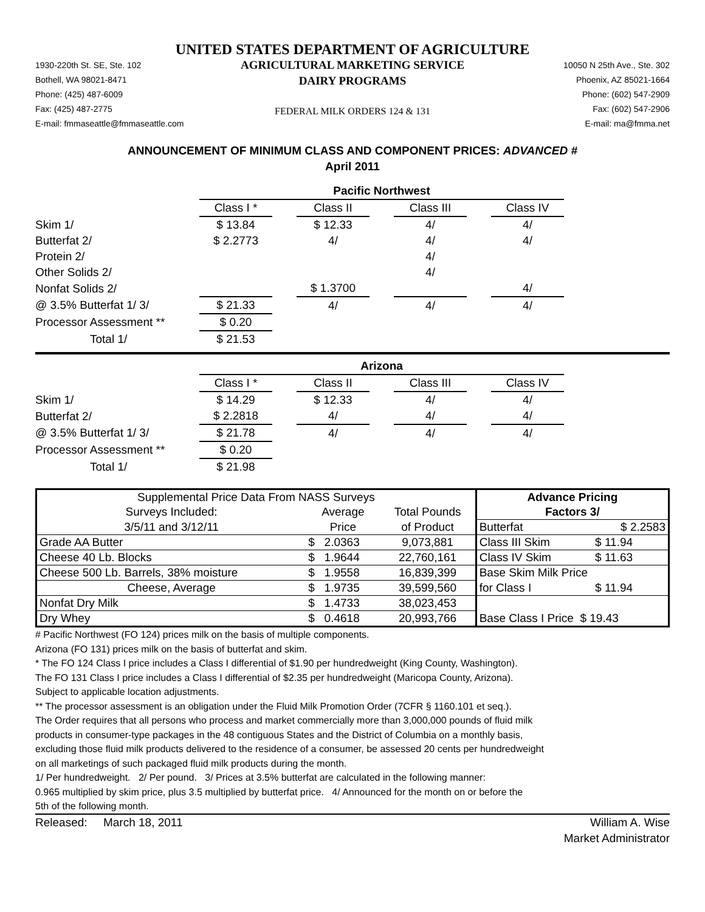UNITED STATES DEPARTMENT OF AGRICULTURE
1930-220th St. SE, Ste. 102
Bothell, WA 98021-8471
Phone: (425) 487-6009
Fax: (425) 487-2775
E-mail: fmmaseattle@fmmaseattle.com
AGRICULTURAL MARKETING SERVICE
DAIRY PROGRAMS
FEDERAL MILK ORDERS 124 & 131
10050 N 25th Ave., Ste. 302
Phoenix, AZ 85021-1664
Phone: (602) 547-2909
Fax: (602) 547-2906
E-mail: ma@fmma.net
ANNOUNCEMENT OF MINIMUM CLASS AND COMPONENT PRICES: ADVANCED #
April 2011
| | Pacific Northwest | | | | | | |
| | Class I * | | Class II | | Class III | | Class IV |
| Skim 1/ | $ 13.84 | | $ 12.33 | | 4/ | | 4/ |
| Butterfat 2/ | $ 2.2773 | | 4/ | | 4/ | | 4/ |
| Protein 2/ | | | | | 4/ | | |
| Other Solids 2/ | | | | | 4/ | | |
| Nonfat Solids 2/ | | | $ 1.3700 | | | | 4/ |
| @ 3.5% Butterfat 1/ 3/ | $ 21.33 | | 4/ | | 4/ | | 4/ |
| Processor Assessment ** | $ 0.20 | | | | | | |
| Total 1/ | $ 21.53 | | | | | | |
| | Arizona | | | | | | |
| | Class I * | | Class II | | Class III | | Class IV |
| Skim 1/ | $ 14.29 | | $ 12.33 | | 4/ | | 4/ |
| Butterfat 2/ | $ 2.2818 | | 4/ | | 4/ | | 4/ |
| @ 3.5% Butterfat 1/ 3/ | $ 21.78 | | 4/ | | 4/ | | 4/ |
| Processor Assessment ** | $ 0.20 | | | | | | |
| Total 1/ | $ 21.98 | | | | | | |
| Supplemental Price Data From NASS Surveys | | | Advance Pricing | |
| Surveys Included: | Average | Total Pounds | Factors 3/ | |
| 3/5/11 and 3/12/11 | Price | of Product | Butterfat | $ 2.2583 |
| Grade AA Butter | $ 2.0363 | 9,073,881 | Class III Skim | $ 11.94 |
| Cheese 40 Lb. Blocks | $ 1.9644 | 22,760,161 | Class IV Skim | $ 11.63 |
| Cheese 500 Lb. Barrels, 38% moisture | $ 1.9558 | 16,839,399 | Base Skim Milk Price | |
| Cheese, Average | $ 1.9735 | 39,599,560 | for Class I | $ 11.94 |
| Nonfat Dry Milk | $ 1.4733 | 38,023,453 | | |
| Dry Whey | $ 0.4618 | 20,993,766 | Base Class I Price $ 19.43 | |
# Pacific Northwest (FO 124) prices milk on the basis of multiple components.
Arizona (FO 131) prices milk on the basis of butterfat and skim.
* The FO 124 Class I price includes a Class I differential of $1.90 per hundredweight (King County, Washington).
The FO 131 Class I price includes a Class I differential of $2.35 per hundredweight (Maricopa County, Arizona).
Subject to applicable location adjustments.
** The processor assessment is an obligation under the Fluid Milk Promotion Order (7CFR § 1160.101 et seq.).
The Order requires that all persons who process and market commercially more than 3,000,000 pounds of fluid milk
products in consumer-type packages in the 48 contiguous States and the District of Columbia on a monthly basis,
excluding those fluid milk products delivered to the residence of a consumer, be assessed 20 cents per hundredweight
on all marketings of such packaged fluid milk products during the month.
1/ Per hundredweight. 2/ Per pound. 3/ Prices at 3.5% butterfat are calculated in the following manner:
0.965 multiplied by skim price, plus 3.5 multiplied by butterfat price. 4/ Announced for the month on or before the
5th of the following month.
Released: March 18, 2011 William A. Wise
Market Administrator